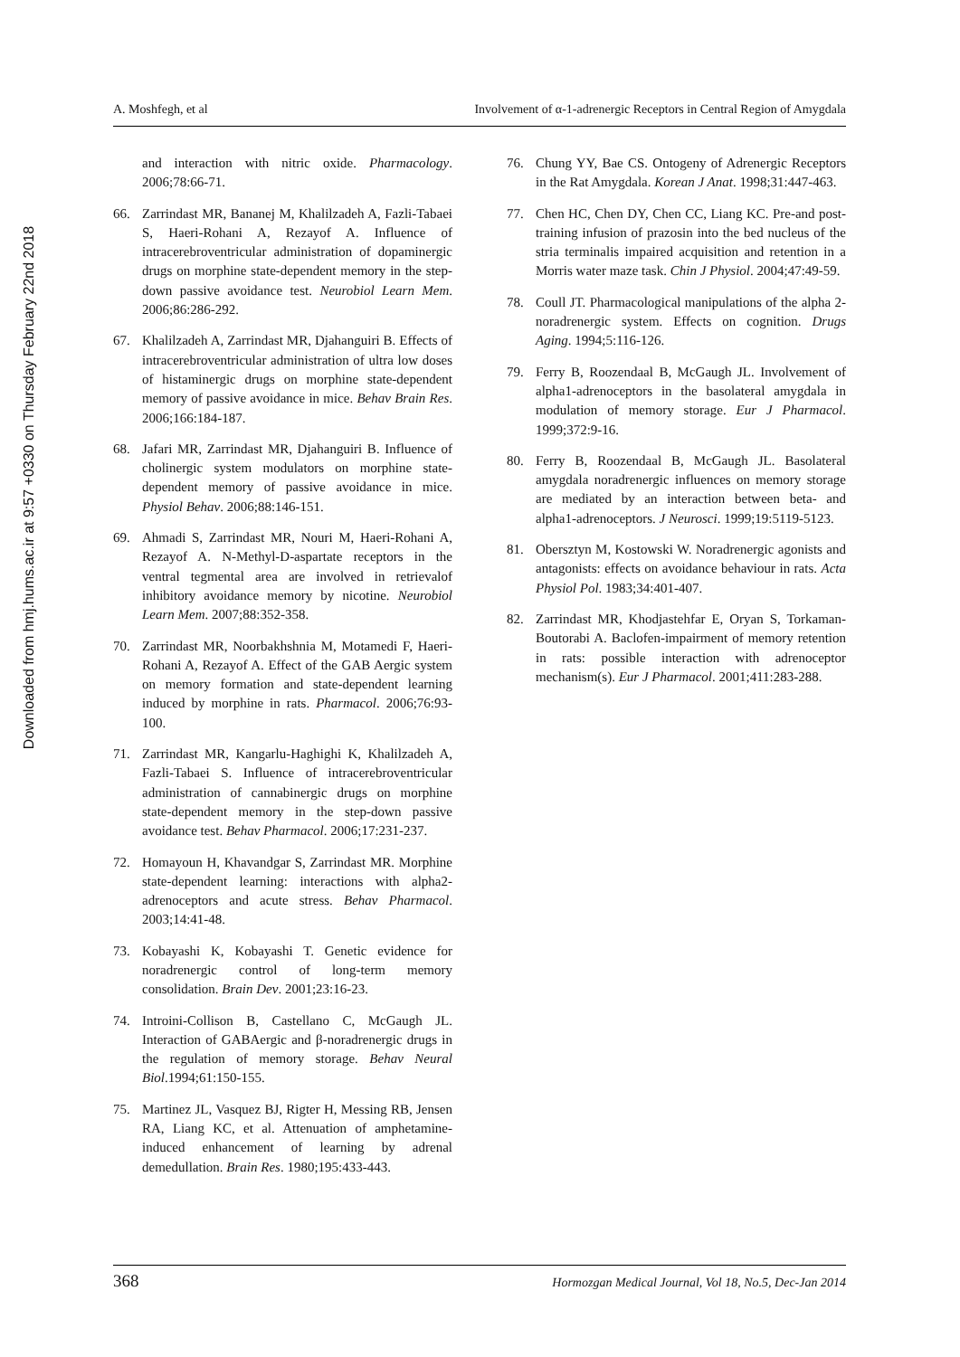Downloaded from hmj.hums.ac.ir at 9:57 +0330 on Thursday February 22nd 2018
A. Moshfegh, et al Involvement of α-1-adrenergic Receptors in Central Region of Amygdala
and interaction with nitric oxide. Pharmacology. 2006;78:66-71.
66. Zarrindast MR, Bananej M, Khalilzadeh A, Fazli-Tabaei S, Haeri-Rohani A, Rezayof A. Influence of intracerebroventricular administration of dopaminergic drugs on morphine state-dependent memory in the step-down passive avoidance test. Neurobiol Learn Mem. 2006;86:286-292.
67. Khalilzadeh A, Zarrindast MR, Djahanguiri B. Effects of intracerebroventricular administration of ultra low doses of histaminergic drugs on morphine state-dependent memory of passive avoidance in mice. Behav Brain Res. 2006;166:184-187.
68. Jafari MR, Zarrindast MR, Djahanguiri B. Influence of cholinergic system modulators on morphine state-dependent memory of passive avoidance in mice. Physiol Behav. 2006;88:146-151.
69. Ahmadi S, Zarrindast MR, Nouri M, Haeri-Rohani A, Rezayof A. N-Methyl-D-aspartate receptors in the ventral tegmental area are involved in retrievalof inhibitory avoidance memory by nicotine. Neurobiol Learn Mem. 2007;88:352-358.
70. Zarrindast MR, Noorbakhshnia M, Motamedi F, Haeri-Rohani A, Rezayof A. Effect of the GAB Aergic system on memory formation and state-dependent learning induced by morphine in rats. Pharmacol. 2006;76:93-100.
71. Zarrindast MR, Kangarlu-Haghighi K, Khalilzadeh A, Fazli-Tabaei S. Influence of intracerebroventricular administration of cannabinergic drugs on morphine state-dependent memory in the step-down passive avoidance test. Behav Pharmacol. 2006;17:231-237.
72. Homayoun H, Khavandgar S, Zarrindast MR. Morphine state-dependent learning: interactions with alpha2-adrenoceptors and acute stress. Behav Pharmacol. 2003;14:41-48.
73. Kobayashi K, Kobayashi T. Genetic evidence for noradrenergic control of long-term memory consolidation. Brain Dev. 2001;23:16-23.
74. Introini-Collison B, Castellano C, McGaugh JL. Interaction of GABAergic and β-noradrenergic drugs in the regulation of memory storage. Behav Neural Biol.1994;61:150-155.
75. Martinez JL, Vasquez BJ, Rigter H, Messing RB, Jensen RA, Liang KC, et al. Attenuation of amphetamine-induced enhancement of learning by adrenal demedullation. Brain Res. 1980;195:433-443.
76. Chung YY, Bae CS. Ontogeny of Adrenergic Receptors in the Rat Amygdala. Korean J Anat. 1998;31:447-463.
77. Chen HC, Chen DY, Chen CC, Liang KC. Pre-and post-training infusion of prazosin into the bed nucleus of the stria terminalis impaired acquisition and retention in a Morris water maze task. Chin J Physiol. 2004;47:49-59.
78. Coull JT. Pharmacological manipulations of the alpha 2-noradrenergic system. Effects on cognition. Drugs Aging. 1994;5:116-126.
79. Ferry B, Roozendaal B, McGaugh JL. Involvement of alpha1-adrenoceptors in the basolateral amygdala in modulation of memory storage. Eur J Pharmacol. 1999;372:9-16.
80. Ferry B, Roozendaal B, McGaugh JL. Basolateral amygdala noradrenergic influences on memory storage are mediated by an interaction between beta- and alpha1-adrenoceptors. J Neurosci. 1999;19:5119-5123.
81. Obersztyn M, Kostowski W. Noradrenergic agonists and antagonists: effects on avoidance behaviour in rats. Acta Physiol Pol. 1983;34:401-407.
82. Zarrindast MR, Khodjastehfar E, Oryan S, Torkaman-Boutorabi A. Baclofen-impairment of memory retention in rats: possible interaction with adrenoceptor mechanism(s). Eur J Pharmacol. 2001;411:283-288.
368 Hormozgan Medical Journal, Vol 18, No.5, Dec-Jan 2014